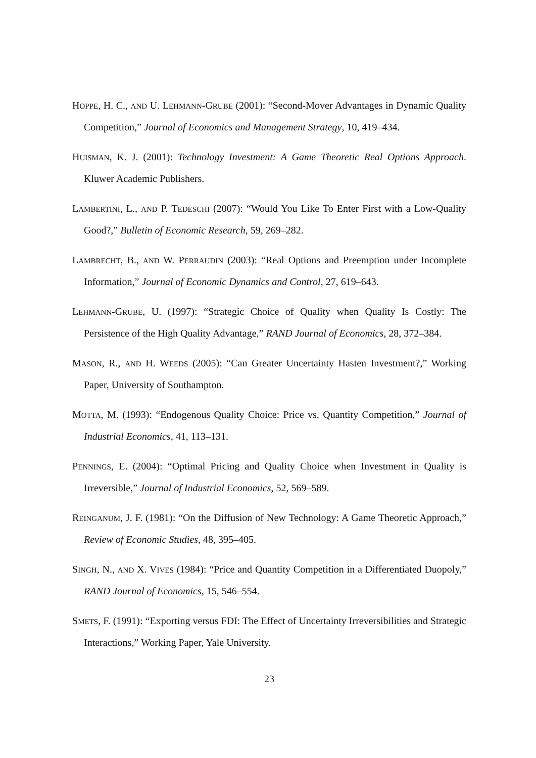HOPPE, H. C., AND U. LEHMANN-GRUBE (2001): “Second-Mover Advantages in Dynamic Quality Competition,” Journal of Economics and Management Strategy, 10, 419–434.
HUISMAN, K. J. (2001): Technology Investment: A Game Theoretic Real Options Approach. Kluwer Academic Publishers.
LAMBERTINI, L., AND P. TEDESCHI (2007): “Would You Like To Enter First with a Low-Quality Good?,” Bulletin of Economic Research, 59, 269–282.
LAMBRECHT, B., AND W. PERRAUDIN (2003): “Real Options and Preemption under Incomplete Information,” Journal of Economic Dynamics and Control, 27, 619–643.
LEHMANN-GRUBE, U. (1997): “Strategic Choice of Quality when Quality Is Costly: The Persistence of the High Quality Advantage,” RAND Journal of Economics, 28, 372–384.
MASON, R., AND H. WEEDS (2005): “Can Greater Uncertainty Hasten Investment?,” Working Paper, University of Southampton.
MOTTA, M. (1993): “Endogenous Quality Choice: Price vs. Quantity Competition,” Journal of Industrial Economics, 41, 113–131.
PENNINGS, E. (2004): “Optimal Pricing and Quality Choice when Investment in Quality is Irreversible,” Journal of Industrial Economics, 52, 569–589.
REINGANUM, J. F. (1981): “On the Diffusion of New Technology: A Game Theoretic Approach,” Review of Economic Studies, 48, 395–405.
SINGH, N., AND X. VIVES (1984): “Price and Quantity Competition in a Differentiated Duopoly,” RAND Journal of Economics, 15, 546–554.
SMETS, F. (1991): “Exporting versus FDI: The Effect of Uncertainty Irreversibilities and Strategic Interactions,” Working Paper, Yale University.
23